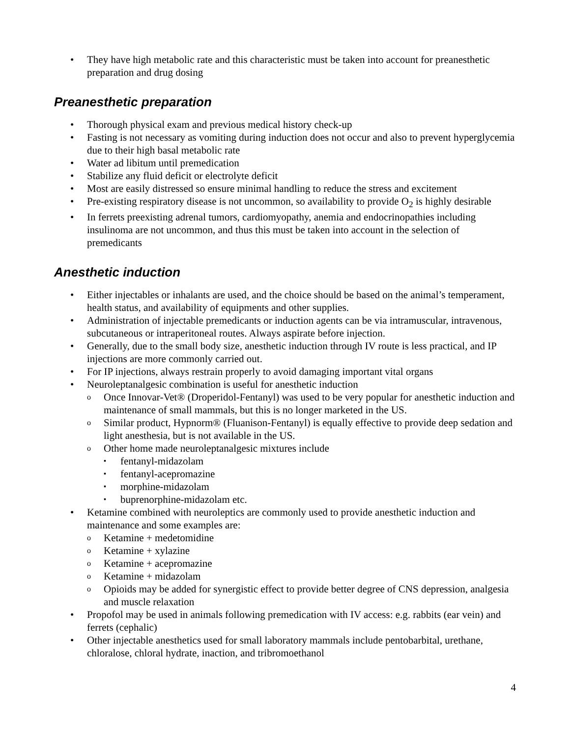They have high metabolic rate and this characteristic must be taken into account for preanesthetic preparation and drug dosing
Preanesthetic preparation
Thorough physical exam and previous medical history check-up
Fasting is not necessary as vomiting during induction does not occur and also to prevent hyperglycemia due to their high basal metabolic rate
Water ad libitum until premedication
Stabilize any fluid deficit or electrolyte deficit
Most are easily distressed so ensure minimal handling to reduce the stress and excitement
Pre-existing respiratory disease is not uncommon, so availability to provide O<sub>2</sub> is highly desirable
In ferrets preexisting adrenal tumors, cardiomyopathy, anemia and endocrinopathies including insulinoma are not uncommon, and thus this must be taken into account in the selection of premedicants
Anesthetic induction
Either injectables or inhalants are used, and the choice should be based on the animal’s temperament, health status, and availability of equipments and other supplies.
Administration of injectable premedicants or induction agents can be via intramuscular, intravenous, subcutaneous or intraperitoneal routes. Always aspirate before injection.
Generally, due to the small body size, anesthetic induction through IV route is less practical, and IP injections are more commonly carried out.
For IP injections, always restrain properly to avoid damaging important vital organs
Neuroleptanalgesic combination is useful for anesthetic induction
Once Innovar-Vet® (Droperidol-Fentanyl) was used to be very popular for anesthetic induction and maintenance of small mammals, but this is no longer marketed in the US.
Similar product, Hypnorm® (Fluanison-Fentanyl) is equally effective to provide deep sedation and light anesthesia, but is not available in the US.
Other home made neuroleptanalgesic mixtures include
fentanyl-midazolam
fentanyl-acepromazine
morphine-midazolam
buprenorphine-midazolam etc.
Ketamine combined with neuroleptics are commonly used to provide anesthetic induction and maintenance and some examples are:
Ketamine + medetomidine
Ketamine + xylazine
Ketamine + acepromazine
Ketamine + midazolam
Opioids may be added for synergistic effect to provide better degree of CNS depression, analgesia and muscle relaxation
Propofol may be used in animals following premedication with IV access: e.g. rabbits (ear vein) and ferrets (cephalic)
Other injectable anesthetics used for small laboratory mammals include pentobarbital, urethane, chloralose, chloral hydrate, inaction, and tribromoethanol
4